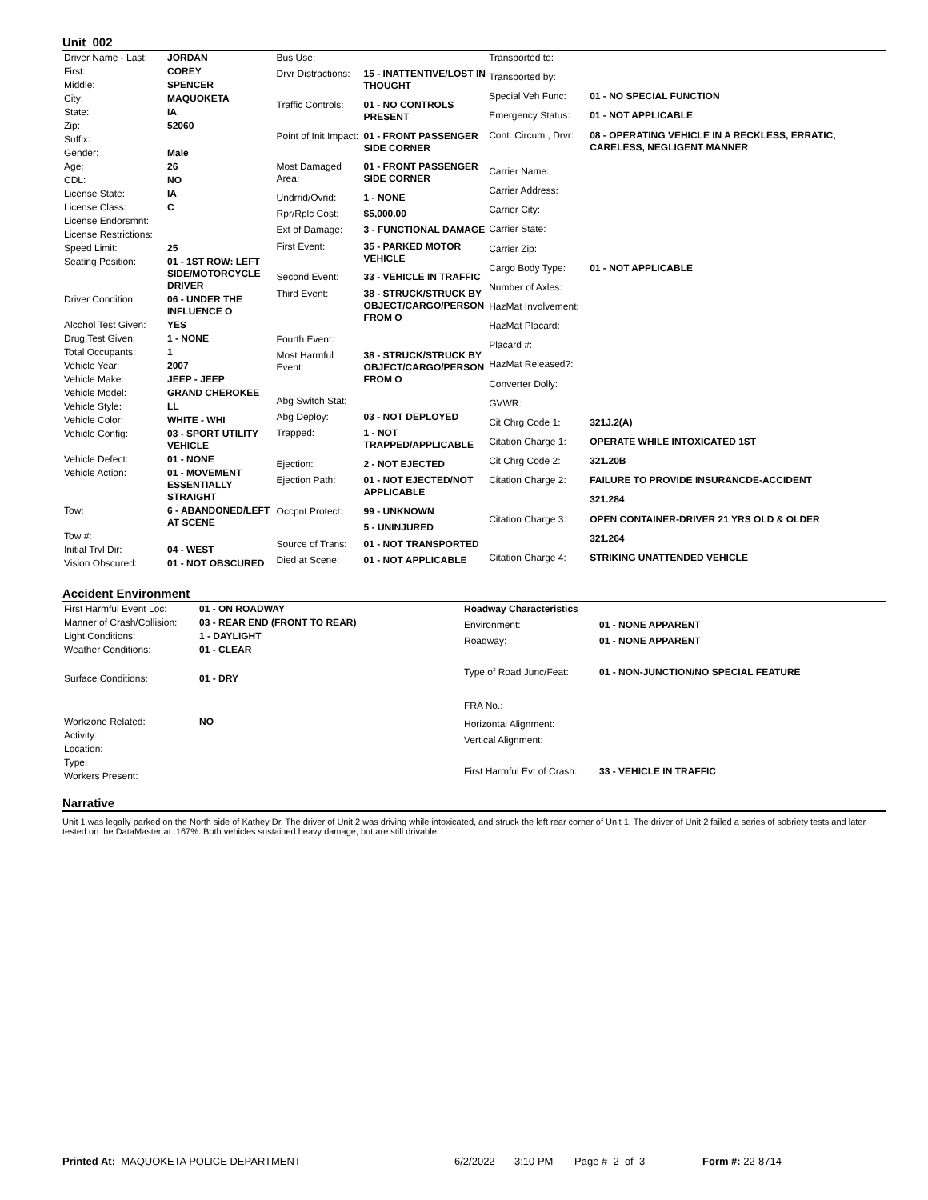Unit 002
| Driver Name - Last: | JORDAN |
| First: | COREY |
| Middle: | SPENCER |
| City: | MAQUOKETA |
| State: | IA |
| Zip: | 52060 |
| Suffix: | |
| Gender: | Male |
| Age: | 26 |
| CDL: | NO |
| License State: | IA |
| License Class: | C |
| License Endorsmnt: | |
| License Restrictions: | |
| Speed Limit: | 25 |
| Seating Position: | 01 - 1ST ROW: LEFT SIDE/MOTORCYCLE DRIVER |
| Driver Condition: | 06 - UNDER THE INFLUENCE O |
| Alcohol Test Given: | YES |
| Drug Test Given: | 1 - NONE |
| Total Occupants: | 1 |
| Vehicle Year: | 2007 |
| Vehicle Make: | JEEP - JEEP |
| Vehicle Model: | GRAND CHEROKEE |
| Vehicle Style: | LL |
| Vehicle Color: | WHITE - WHI |
| Vehicle Config: | 03 - SPORT UTILITY VEHICLE |
| Vehicle Defect: | 01 - NONE |
| Vehicle Action: | 01 - MOVEMENT ESSENTIALLY STRAIGHT |
| Tow: | 6 - ABANDONED/LEFT AT SCENE |
| Tow #: | |
| Initial Trvl Dir: | 04 - WEST |
| Vision Obscured: | 01 - NOT OBSCURED |
| Bus Use: | |
| Drvr Distractions: | 15 - INATTENTIVE/LOST IN THOUGHT |
| Traffic Controls: | 01 - NO CONTROLS PRESENT |
| Point of Init Impact: | 01 - FRONT PASSENGER SIDE CORNER |
| Most Damaged Area: | 01 - FRONT PASSENGER SIDE CORNER |
| Undrrid/Ovrid: | 1 - NONE |
| Rpr/Rplc Cost: | $5,000.00 |
| Ext of Damage: | 3 - FUNCTIONAL DAMAGE |
| First Event: | 35 - PARKED MOTOR VEHICLE |
| Second Event: | 33 - VEHICLE IN TRAFFIC |
| Third Event: | 38 - STRUCK/STRUCK BY OBJECT/CARGO/PERSON FROM O |
| Fourth Event: | |
| Most Harmful Event: | 38 - STRUCK/STRUCK BY OBJECT/CARGO/PERSON FROM O |
| Abg Switch Stat: | |
| Abg Deploy: | 03 - NOT DEPLOYED |
| Trapped: | 1 - NOT TRAPPED/APPLICABLE |
| Ejection: | 2 - NOT EJECTED |
| Ejection Path: | 01 - NOT EJECTED/NOT APPLICABLE |
| Occpnt Protect: | 99 - UNKNOWN |
| | 5 - UNINJURED |
| Source of Trans: | 01 - NOT TRANSPORTED |
| Died at Scene: | 01 - NOT APPLICABLE |
| Transported to: | |
| Transported by: | |
| Special Veh Func: | 01 - NO SPECIAL FUNCTION |
| Emergency Status: | 01 - NOT APPLICABLE |
| Cont. Circum., Drvr: | 08 - OPERATING VEHICLE IN A RECKLESS, ERRATIC, CARELESS, NEGLIGENT MANNER |
| Carrier Name: | |
| Carrier Address: | |
| Carrier City: | |
| Carrier State: | |
| Carrier Zip: | |
| Cargo Body Type: | 01 - NOT APPLICABLE |
| Number of Axles: | |
| HazMat Involvement: | |
| HazMat Placard: | |
| Placard #: | |
| HazMat Released?: | |
| Converter Dolly: | |
| GVWR: | |
| Cit Chrg Code 1: | 321J.2(A) |
| Citation Charge 1: | OPERATE WHILE INTOXICATED 1ST |
| Cit Chrg Code 2: | 321.20B |
| Citation Charge 2: | FAILURE TO PROVIDE INSURANCDE-ACCIDENT |
| | 321.284 |
| Citation Charge 3: | OPEN CONTAINER-DRIVER 21 YRS OLD & OLDER |
| | 321.264 |
| Citation Charge 4: | STRIKING UNATTENDED VEHICLE |
Accident Environment
| First Harmful Event Loc: | 01 - ON ROADWAY |
| Manner of Crash/Collision: | 03 - REAR END (FRONT TO REAR) |
| Light Conditions: | 1 - DAYLIGHT |
| Weather Conditions: | 01 - CLEAR |
| Surface Conditions: | 01 - DRY |
| Workzone Related: | NO |
| Activity: | |
| Location: | |
| Type: | |
| Workers Present: | |
| Roadway Characteristics | |
| Environment: | 01 - NONE APPARENT |
| Roadway: | 01 - NONE APPARENT |
| Type of Road Junc/Feat: | 01 - NON-JUNCTION/NO SPECIAL FEATURE |
| FRA No.: | |
| Horizontal Alignment: | |
| Vertical Alignment: | |
| First Harmful Evt of Crash: | 33 - VEHICLE IN TRAFFIC |
Narrative
Unit 1 was legally parked on the North side of Kathey Dr. The driver of Unit 2 was driving while intoxicated, and struck the left rear corner of Unit 1. The driver of Unit 2 failed a series of sobriety tests and later tested on the DataMaster at .167%. Both vehicles sustained heavy damage, but are still drivable.
Printed At: MAQUOKETA POLICE DEPARTMENT 6/2/2022 3:10 PM Page # 2 of 3 Form #: 22-8714